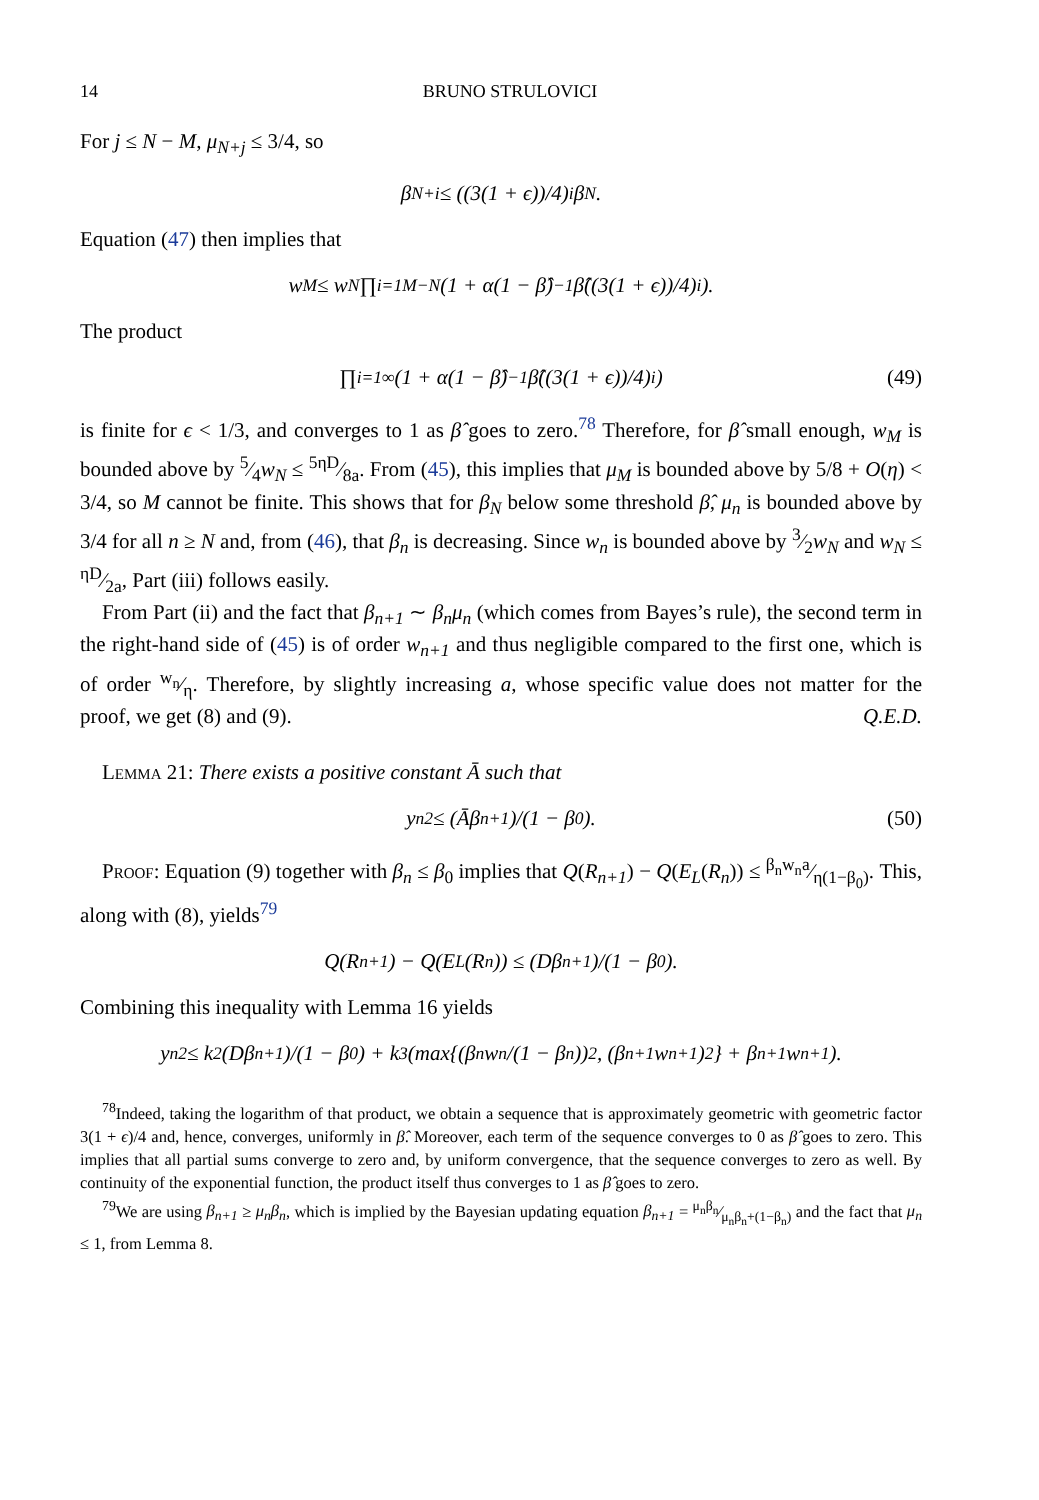14 BRUNO STRULOVICI
For j ≤ N − M, μ<sub>N+j</sub> ≤ 3/4, so
β<sub>N+i</sub> ≤ ((3(1 + ϵ))/4)<sup>i</sup> β<sub>N</sub>.
Equation (47) then implies that
w<sub>M</sub> ≤ w<sub>N</sub> ∏<sub>i=1</sub><sup>M−N</sup> (1 + α(1 − β̂)<sup>−1</sup>β̂((3(1 + ϵ))/4)<sup>i</sup>).
The product
∏<sub>i=1</sub><sup>∞</sup> (1 + α(1 − β̂)<sup>−1</sup>β̂((3(1 + ϵ))/4)<sup>i</sup>) (49)
is finite for ϵ < 1/3, and converges to 1 as β̂ goes to zero.<sup>78</sup> Therefore, for β̂ small enough, w<sub>M</sub> is bounded above by 5⁄4w<sub>N</sub> ≤ 5ηD⁄8a. From (45), this implies that μ<sub>M</sub> is bounded above by 5/8 + O(η) < 3/4, so M cannot be finite. This shows that for β<sub>N</sub> below some threshold β̂, μ<sub>n</sub> is bounded above by 3/4 for all n ≥ N and, from (46), that β<sub>n</sub> is decreasing. Since w<sub>n</sub> is bounded above by 3⁄2w<sub>N</sub> and w<sub>N</sub> ≤ ηD⁄2a, Part (iii) follows easily.
From Part (ii) and the fact that β<sub>n+1</sub> ∼ β<sub>n</sub>μ<sub>n</sub> (which comes from Bayes’s rule), the second term in the right-hand side of (45) is of order w<sub>n+1</sub> and thus negligible compared to the first one, which is of order w<sub>n</sub>⁄η. Therefore, by slightly increasing a, whose specific value does not matter for the proof, we get (8) and (9). Q.E.D.
Lemma 21: There exists a positive constant Ā such that
y<sub>n</sub><sup>2</sup> ≤ (Āβ<sub>n+1</sub>)/(1 − β<sub>0</sub>). (50)
Proof: Equation (9) together with β<sub>n</sub> ≤ β<sub>0</sub> implies that Q(R<sub>n+1</sub>) − Q(E<sub>L</sub>(R<sub>n</sub>)) ≤ β<sub>n</sub>w<sub>n</sub>a⁄η(1−β<sub>0</sub>). This, along with (8), yields<sup>79</sup>
Q(R<sub>n+1</sub>) − Q(E<sub>L</sub>(R<sub>n</sub>)) ≤ (Dβ<sub>n+1</sub>)/(1 − β<sub>0</sub>).
Combining this inequality with Lemma 16 yields
y<sub>n</sub><sup>2</sup> ≤ k<sub>2</sub>(Dβ<sub>n+1</sub>)/(1 − β<sub>0</sub>) + k<sub>3</sub>(max{(β<sub>n</sub>w<sub>n</sub>/(1 − β<sub>n</sub>))<sup>2</sup>, (β<sub>n+1</sub>w<sub>n+1</sub>)<sup>2</sup>} + β<sub>n+1</sub>w<sub>n+1</sub>).
<sup>78</sup> Indeed, taking the logarithm of that product, we obtain a sequence that is approximately geometric with geometric factor 3(1 + ϵ)/4 and, hence, converges, uniformly in β̂. Moreover, each term of the sequence converges to 0 as β̂ goes to zero. This implies that all partial sums converge to zero and, by uniform convergence, that the sequence converges to zero as well. By continuity of the exponential function, the product itself thus converges to 1 as β̂ goes to zero.
<sup>79</sup> We are using β<sub>n+1</sub> ≥ μ<sub>n</sub>β<sub>n</sub>, which is implied by the Bayesian updating equation β<sub>n+1</sub> = μ<sub>n</sub>β<sub>n</sub>⁄μ<sub>n</sub>β<sub>n</sub>+(1−β<sub>n</sub>) and the fact that μ<sub>n</sub> ≤ 1, from Lemma 8.